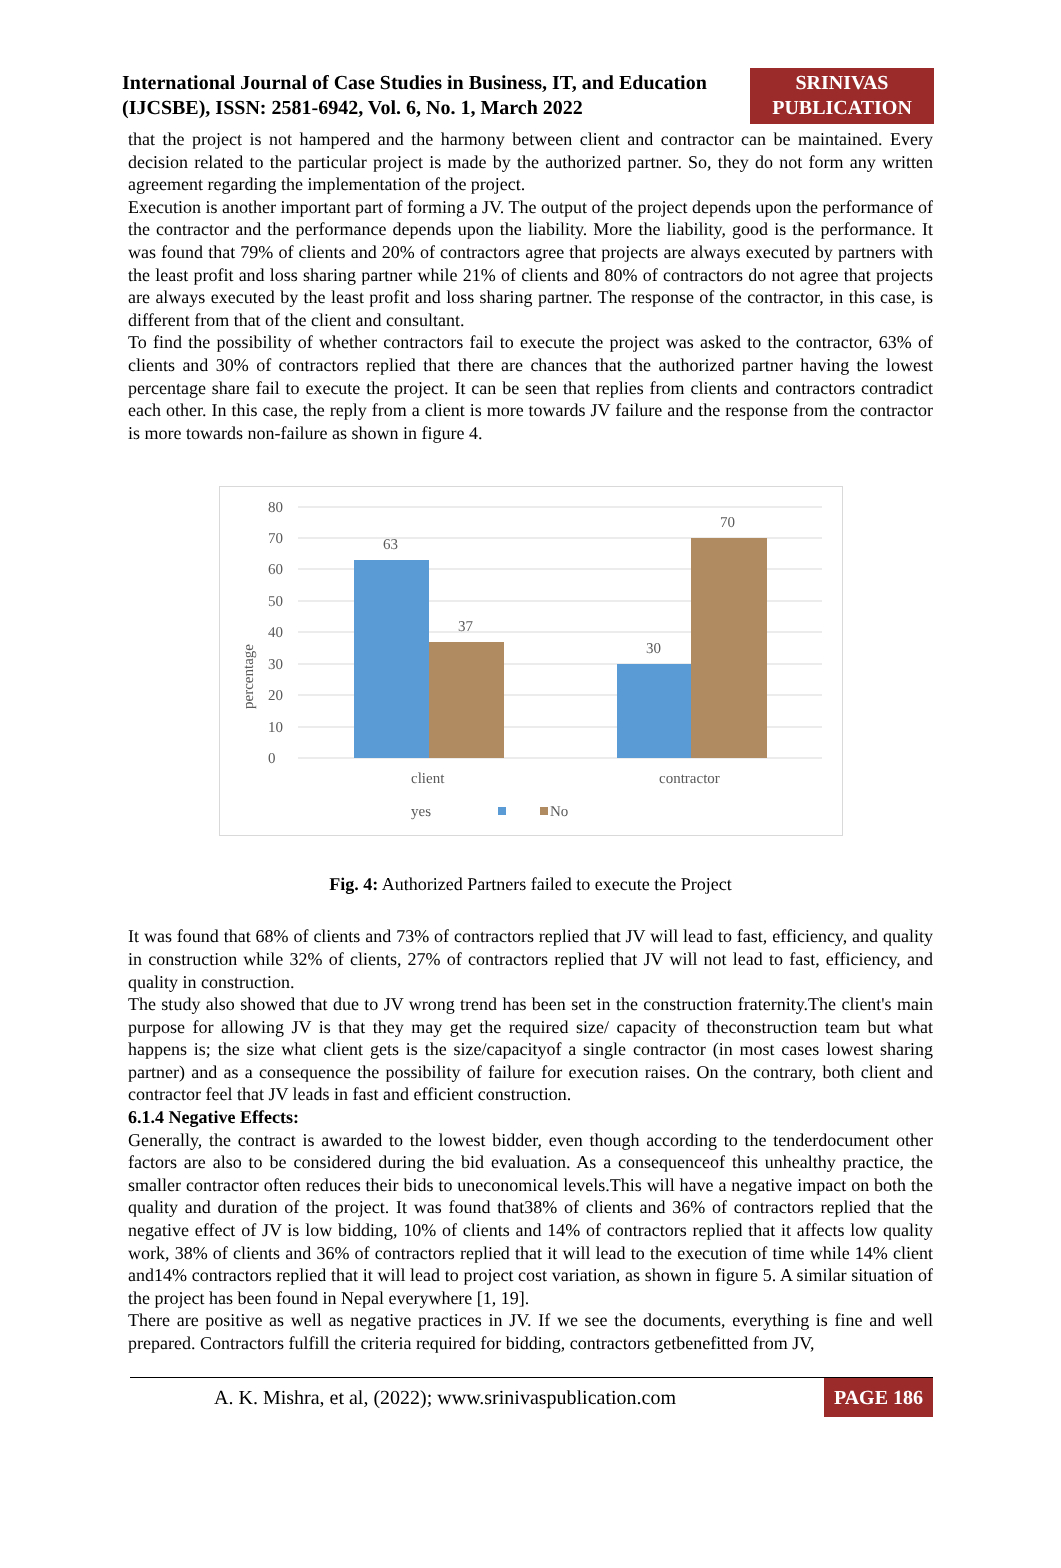International Journal of Case Studies in Business, IT, and Education (IJCSBE), ISSN: 2581-6942, Vol. 6, No. 1, March 2022
SRINIVAS
PUBLICATION
that the project is not hampered and the harmony between client and contractor can be maintained. Every decision related to the particular project is made by the authorized partner. So, they do not form any written agreement regarding the implementation of the project.
Execution is another important part of forming a JV. The output of the project depends upon the performance of the contractor and the performance depends upon the liability. More the liability, good is the performance. It was found that 79% of clients and 20% of contractors agree that projects are always executed by partners with the least profit and loss sharing partner while 21% of clients and 80% of contractors do not agree that projects are always executed by the least profit and loss sharing partner. The response of the contractor, in this case, is different from that of the client and consultant.
To find the possibility of whether contractors fail to execute the project was asked to the contractor, 63% of clients and 30% of contractors replied that there are chances that the authorized partner having the lowest percentage share fail to execute the project. It can be seen that replies from clients and contractors contradict each other. In this case, the reply from a client is more towards JV failure and the response from the contractor is more towards non-failure as shown in figure 4.
80
70
60
50
40
30
20
10
0
percentage
63
37
30
70
client
contractor
yes
No
Fig. 4: Authorized Partners failed to execute the Project
It was found that 68% of clients and 73% of contractors replied that JV will lead to fast, efficiency, and quality in construction while 32% of clients, 27% of contractors replied that JV will not lead to fast, efficiency, and quality in construction.
The study also showed that due to JV wrong trend has been set in the construction fraternity.The client's main purpose for allowing JV is that they may get the required size/ capacity of theconstruction team but what happens is; the size what client gets is the size/capacityof a single contractor (in most cases lowest sharing partner) and as a consequence the possibility of failure for execution raises. On the contrary, both client and contractor feel that JV leads in fast and efficient construction.
6.1.4 Negative Effects:
Generally, the contract is awarded to the lowest bidder, even though according to the tenderdocument other factors are also to be considered during the bid evaluation. As a consequenceof this unhealthy practice, the smaller contractor often reduces their bids to uneconomical levels.This will have a negative impact on both the quality and duration of the project. It was found that38% of clients and 36% of contractors replied that the negative effect of JV is low bidding, 10% of clients and 14% of contractors replied that it affects low quality work, 38% of clients and 36% of contractors replied that it will lead to the execution of time while 14% client and14% contractors replied that it will lead to project cost variation, as shown in figure 5. A similar situation of the project has been found in Nepal everywhere [1, 19].
There are positive as well as negative practices in JV. If we see the documents, everything is fine and well prepared. Contractors fulfill the criteria required for bidding, contractors getbenefitted from JV,
A. K. Mishra, et al, (2022); www.srinivaspublication.com PAGE 186